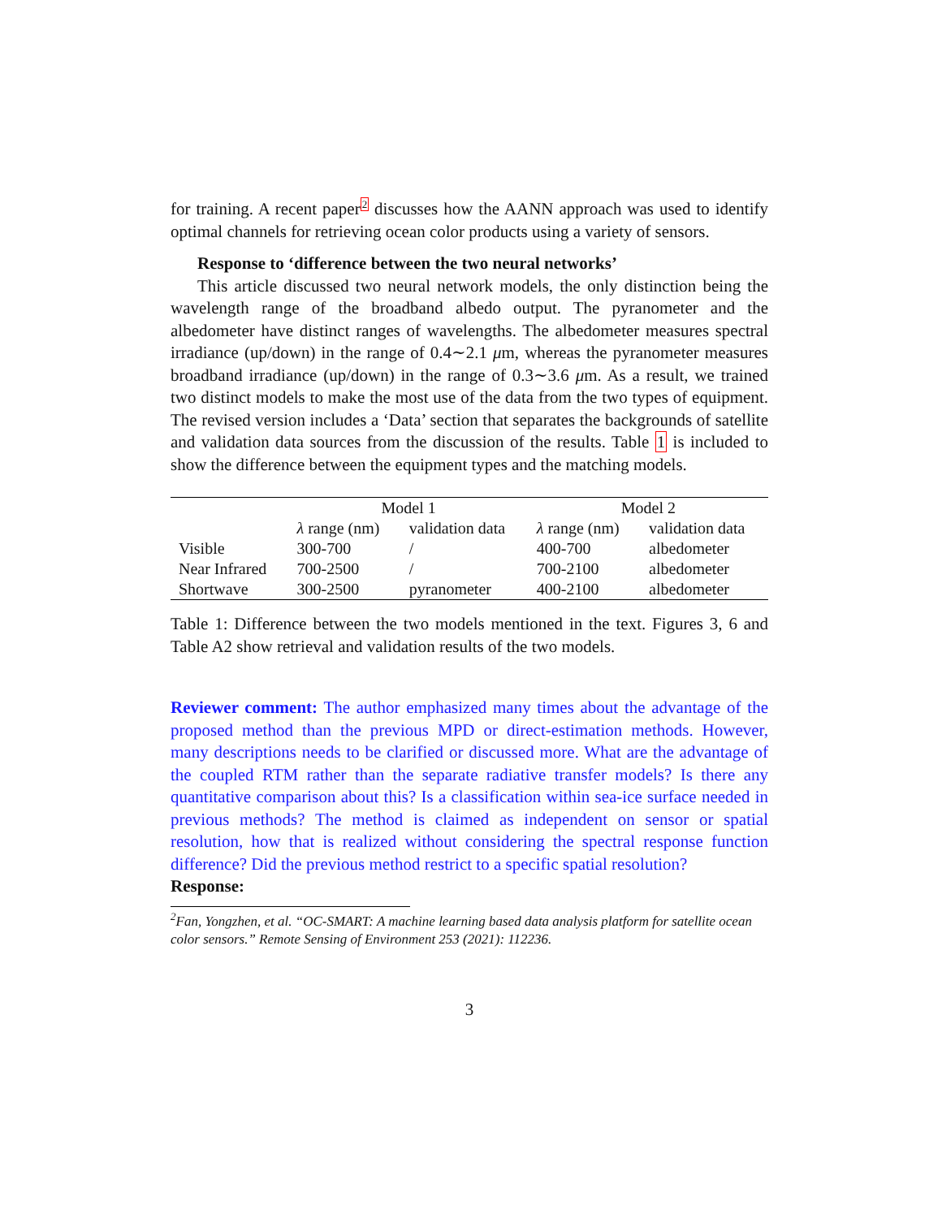for training. A recent paper<sup>2</sup> discusses how the AANN approach was used to identify optimal channels for retrieving ocean color products using a variety of sensors.
Response to ‘difference between the two neural networks’
This article discussed two neural network models, the only distinction being the wavelength range of the broadband albedo output. The pyranometer and the albedometer have distinct ranges of wavelengths. The albedometer measures spectral irradiance (up/down) in the range of 0.4∼2.1 μm, whereas the pyranometer measures broadband irradiance (up/down) in the range of 0.3∼3.6 μm. As a result, we trained two distinct models to make the most use of the data from the two types of equipment. The revised version includes a ‘Data’ section that separates the backgrounds of satellite and validation data sources from the discussion of the results. Table 1 is included to show the difference between the equipment types and the matching models.
| | Model 1 | | Model 2 | |
| --- | --- | --- | --- | --- |
| | λ range (nm) | validation data | λ range (nm) | validation data |
| Visible | 300-700 | / | 400-700 | albedometer |
| Near Infrared | 700-2500 | / | 700-2100 | albedometer |
| Shortwave | 300-2500 | pyranometer | 400-2100 | albedometer |
Table 1: Difference between the two models mentioned in the text. Figures 3, 6 and Table A2 show retrieval and validation results of the two models.
Reviewer comment: The author emphasized many times about the advantage of the proposed method than the previous MPD or direct-estimation methods. However, many descriptions needs to be clarified or discussed more. What are the advantage of the coupled RTM rather than the separate radiative transfer models? Is there any quantitative comparison about this? Is a classification within sea-ice surface needed in previous methods? The method is claimed as independent on sensor or spatial resolution, how that is realized without considering the spectral response function difference? Did the previous method restrict to a specific spatial resolution?
Response:
<sup>2</sup> Fan, Yongzhen, et al. “OC-SMART: A machine learning based data analysis platform for satellite ocean color sensors.” Remote Sensing of Environment 253 (2021): 112236.
3